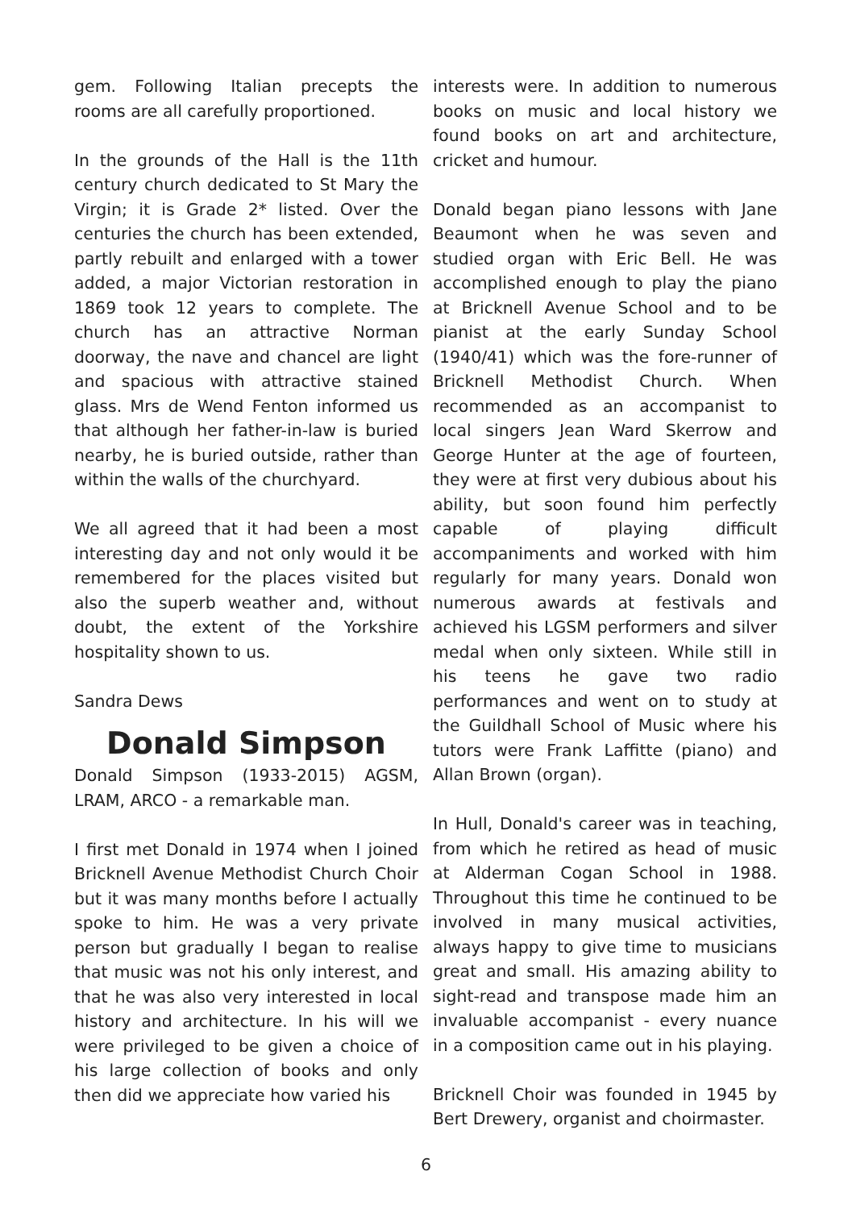gem. Following Italian precepts the rooms are all carefully proportioned.
In the grounds of the Hall is the 11th century church dedicated to St Mary the Virgin; it is Grade 2* listed. Over the centuries the church has been extended, partly rebuilt and enlarged with a tower added, a major Victorian restoration in 1869 took 12 years to complete. The church has an attractive Norman doorway, the nave and chancel are light and spacious with attractive stained glass. Mrs de Wend Fenton informed us that although her father-in-law is buried nearby, he is buried outside, rather than within the walls of the churchyard.
We all agreed that it had been a most interesting day and not only would it be remembered for the places visited but also the superb weather and, without doubt, the extent of the Yorkshire hospitality shown to us.
Sandra Dews
Donald Simpson
Donald Simpson (1933-2015) AGSM, LRAM, ARCO - a remarkable man.
I first met Donald in 1974 when I joined Bricknell Avenue Methodist Church Choir but it was many months before I actually spoke to him. He was a very private person but gradually I began to realise that music was not his only interest, and that he was also very interested in local history and architecture. In his will we were privileged to be given a choice of his large collection of books and only then did we appreciate how varied his
interests were. In addition to numerous books on music and local history we found books on art and architecture, cricket and humour.
Donald began piano lessons with Jane Beaumont when he was seven and studied organ with Eric Bell. He was accomplished enough to play the piano at Bricknell Avenue School and to be pianist at the early Sunday School (1940/41) which was the fore-runner of Bricknell Methodist Church. When recommended as an accompanist to local singers Jean Ward Skerrow and George Hunter at the age of fourteen, they were at first very dubious about his ability, but soon found him perfectly capable of playing difficult accompaniments and worked with him regularly for many years. Donald won numerous awards at festivals and achieved his LGSM performers and silver medal when only sixteen. While still in his teens he gave two radio performances and went on to study at the Guildhall School of Music where his tutors were Frank Laffitte (piano) and Allan Brown (organ).
In Hull, Donald's career was in teaching, from which he retired as head of music at Alderman Cogan School in 1988. Throughout this time he continued to be involved in many musical activities, always happy to give time to musicians great and small. His amazing ability to sight-read and transpose made him an invaluable accompanist - every nuance in a composition came out in his playing.
Bricknell Choir was founded in 1945 by Bert Drewery, organist and choirmaster.
6